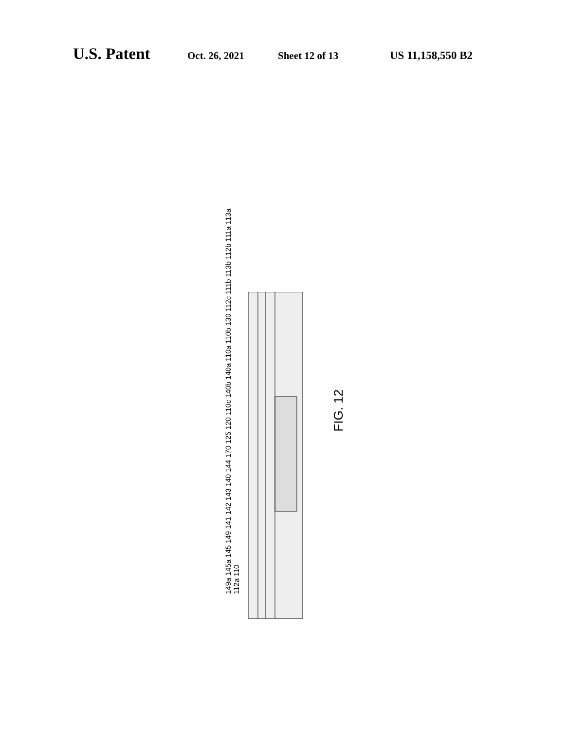U.S. Patent Oct. 26, 2021 Sheet 12 of 13 US 11,158,550 B2
149a 145a 145 149 141 142 143 140 144 170 125 120 110c 140b 140a 110a 110b 130 112c 111b 113b 112b 111a 113a 112a 110
FIG. 12